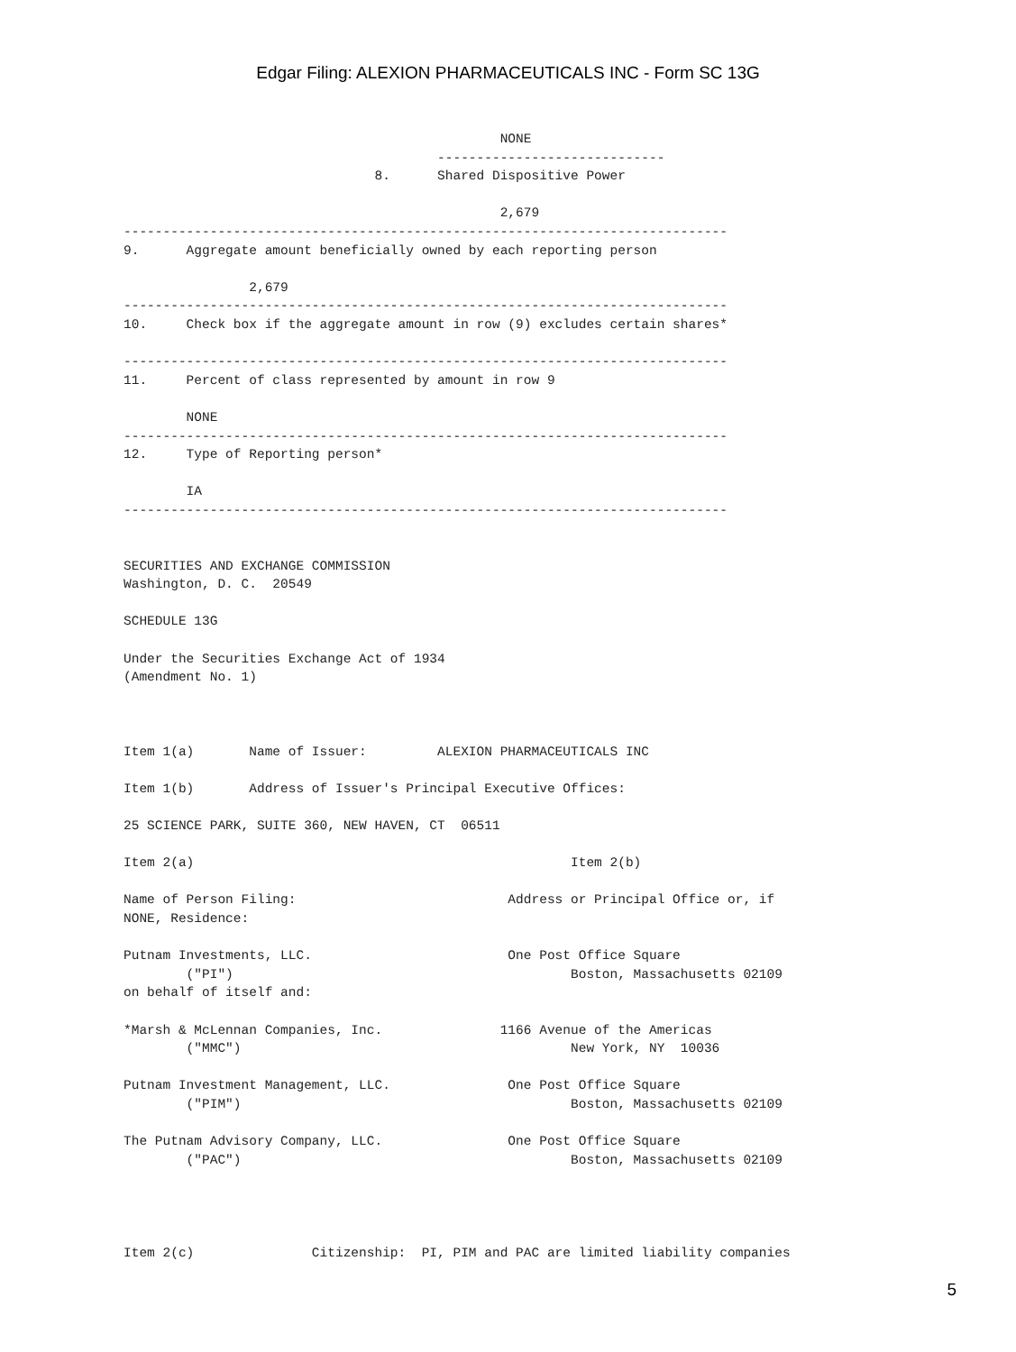Edgar Filing: ALEXION PHARMACEUTICALS INC - Form SC 13G
                                                NONE
                                        -----------------------------
                                8.      Shared Dispositive Power

                                                2,679
-----------------------------------------------------------------------------
9.      Aggregate amount beneficially owned by each reporting person

                2,679
-----------------------------------------------------------------------------
10.     Check box if the aggregate amount in row (9) excludes certain shares*

-----------------------------------------------------------------------------
11.     Percent of class represented by amount in row 9

        NONE
-----------------------------------------------------------------------------
12.     Type of Reporting person*

        IA
-----------------------------------------------------------------------------


SECURITIES AND EXCHANGE COMMISSION
Washington, D. C.  20549

SCHEDULE 13G

Under the Securities Exchange Act of 1934
(Amendment No. 1)



Item 1(a)       Name of Issuer:         ALEXION PHARMACEUTICALS INC

Item 1(b)       Address of Issuer's Principal Executive Offices:

25 SCIENCE PARK, SUITE 360, NEW HAVEN, CT  06511

Item 2(a)                                                Item 2(b)

Name of Person Filing:                           Address or Principal Office or, if
NONE, Residence:

Putnam Investments, LLC.                         One Post Office Square
        ("PI")                                           Boston, Massachusetts 02109
on behalf of itself and:

*Marsh & McLennan Companies, Inc.               1166 Avenue of the Americas
        ("MMC")                                          New York, NY  10036

Putnam Investment Management, LLC.               One Post Office Square
        ("PIM")                                          Boston, Massachusetts 02109

The Putnam Advisory Company, LLC.                One Post Office Square
        ("PAC")                                          Boston, Massachusetts 02109




Item 2(c)               Citizenship:  PI, PIM and PAC are limited liability companies
5